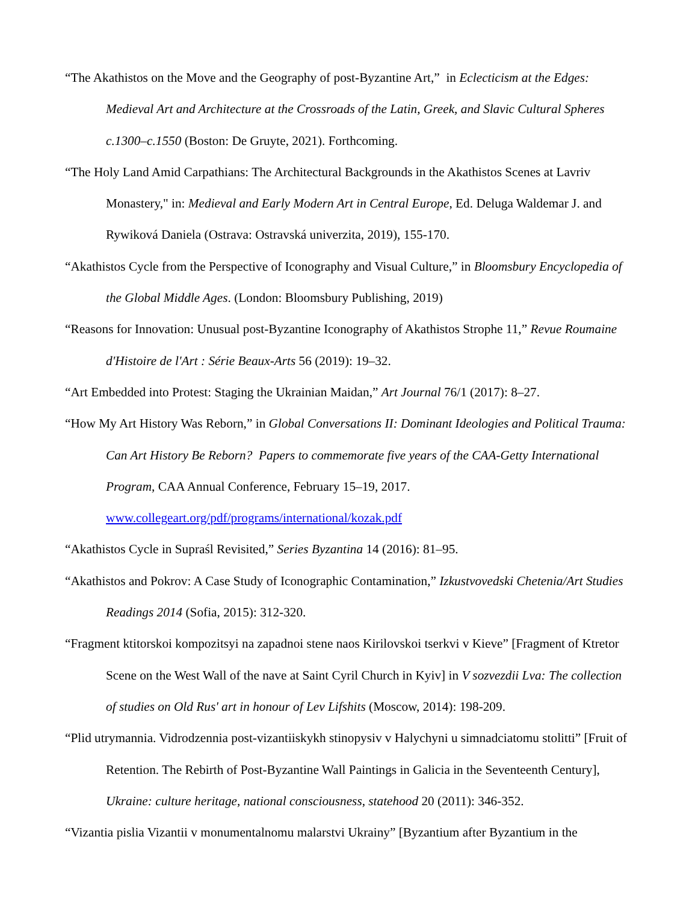“The Akathistos on the Move and the Geography of post-Byzantine Art,” in Eclecticism at the Edges: Medieval Art and Architecture at the Crossroads of the Latin, Greek, and Slavic Cultural Spheres c.1300–c.1550 (Boston: De Gruyte, 2021). Forthcoming.
“The Holy Land Amid Carpathians: The Architectural Backgrounds in the Akathistos Scenes at Lavriv Monastery," in: Medieval and Early Modern Art in Central Europe, Ed. Deluga Waldemar J. and Rywiková Daniela (Ostrava: Ostravská univerzita, 2019), 155-170.
“Akathistos Cycle from the Perspective of Iconography and Visual Culture,” in Bloomsbury Encyclopedia of the Global Middle Ages. (London: Bloomsbury Publishing, 2019)
“Reasons for Innovation: Unusual post-Byzantine Iconography of Akathistos Strophe 11,” Revue Roumaine d'Histoire de l'Art : Série Beaux-Arts 56 (2019): 19–32.
“Art Embedded into Protest: Staging the Ukrainian Maidan,” Art Journal 76/1 (2017): 8–27.
“How My Art History Was Reborn,” in Global Conversations II: Dominant Ideologies and Political Trauma: Can Art History Be Reborn? Papers to commemorate five years of the CAA-Getty International Program, CAA Annual Conference, February 15–19, 2017. www.collegeart.org/pdf/programs/international/kozak.pdf
“Akathistos Cycle in Supraśl Revisited,” Series Byzantina 14 (2016): 81–95.
“Akathistos and Pokrov: A Case Study of Iconographic Contamination,” Izkustvovedski Chetenia/Art Studies Readings 2014 (Sofia, 2015): 312-320.
“Fragment ktitorskoi kompozitsyi na zapadnoi stene naos Kirilovskoi tserkvi v Kieve” [Fragment of Ktretor Scene on the West Wall of the nave at Saint Cyril Church in Kyiv] in V sozvezdii Lva: The collection of studies on Old Rus' art in honour of Lev Lifshits (Moscow, 2014): 198-209.
“Plid utrymannia. Vidrodzennia post-vizantiiskykh stinopysiv v Halychyni u simnadciatomu stolitti” [Fruit of Retention. The Rebirth of Post-Byzantine Wall Paintings in Galicia in the Seventeenth Century], Ukraine: culture heritage, national consciousness, statehood 20 (2011): 346-352.
“Vizantia pislia Vizantii v monumentalnomu malarstvi Ukrainy” [Byzantium after Byzantium in the